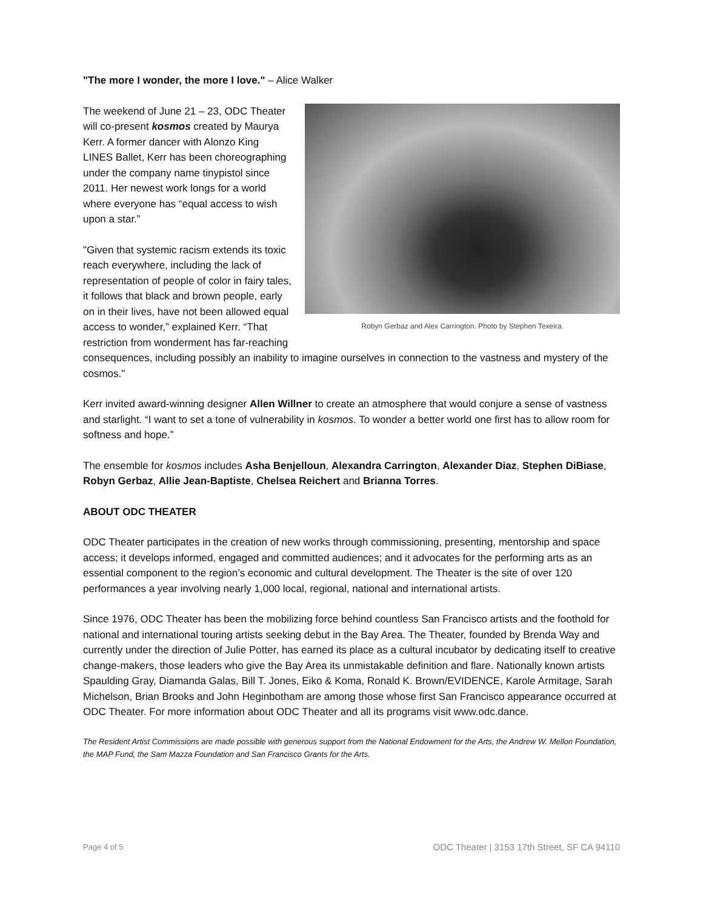"The more I wonder, the more I love." – Alice Walker
Robyn Gerbaz and Alex Carrington. Photo by Stephen Texeira.
The weekend of June 21 – 23, ODC Theater will co-present kosmos created by Maurya Kerr. A former dancer with Alonzo King LINES Ballet, Kerr has been choreographing under the company name tinypistol since 2011. Her newest work longs for a world where everyone has “equal access to wish upon a star.”
"Given that systemic racism extends its toxic reach everywhere, including the lack of representation of people of color in fairy tales, it follows that black and brown people, early on in their lives, have not been allowed equal access to wonder,” explained Kerr. “That restriction from wonderment has far-reaching consequences, including possibly an inability to imagine ourselves in connection to the vastness and mystery of the cosmos."
Kerr invited award-winning designer Allen Willner to create an atmosphere that would conjure a sense of vastness and starlight. “I want to set a tone of vulnerability in kosmos. To wonder a better world one first has to allow room for softness and hope.”
The ensemble for kosmos includes Asha Benjelloun, Alexandra Carrington, Alexander Diaz, Stephen DiBiase, Robyn Gerbaz, Allie Jean-Baptiste, Chelsea Reichert and Brianna Torres.
ABOUT ODC THEATER
ODC Theater participates in the creation of new works through commissioning, presenting, mentorship and space access; it develops informed, engaged and committed audiences; and it advocates for the performing arts as an essential component to the region’s economic and cultural development. The Theater is the site of over 120 performances a year involving nearly 1,000 local, regional, national and international artists.
Since 1976, ODC Theater has been the mobilizing force behind countless San Francisco artists and the foothold for national and international touring artists seeking debut in the Bay Area. The Theater, founded by Brenda Way and currently under the direction of Julie Potter, has earned its place as a cultural incubator by dedicating itself to creative change-makers, those leaders who give the Bay Area its unmistakable definition and flare. Nationally known artists Spaulding Gray, Diamanda Galas, Bill T. Jones, Eiko & Koma, Ronald K. Brown/EVIDENCE, Karole Armitage, Sarah Michelson, Brian Brooks and John Heginbotham are among those whose first San Francisco appearance occurred at ODC Theater. For more information about ODC Theater and all its programs visit www.odc.dance.
The Resident Artist Commissions are made possible with generous support from the National Endowment for the Arts, the Andrew W. Mellon Foundation, the MAP Fund, the Sam Mazza Foundation and San Francisco Grants for the Arts.
Page 4 of 5 ODC Theater | 3153 17th Street, SF CA 94110